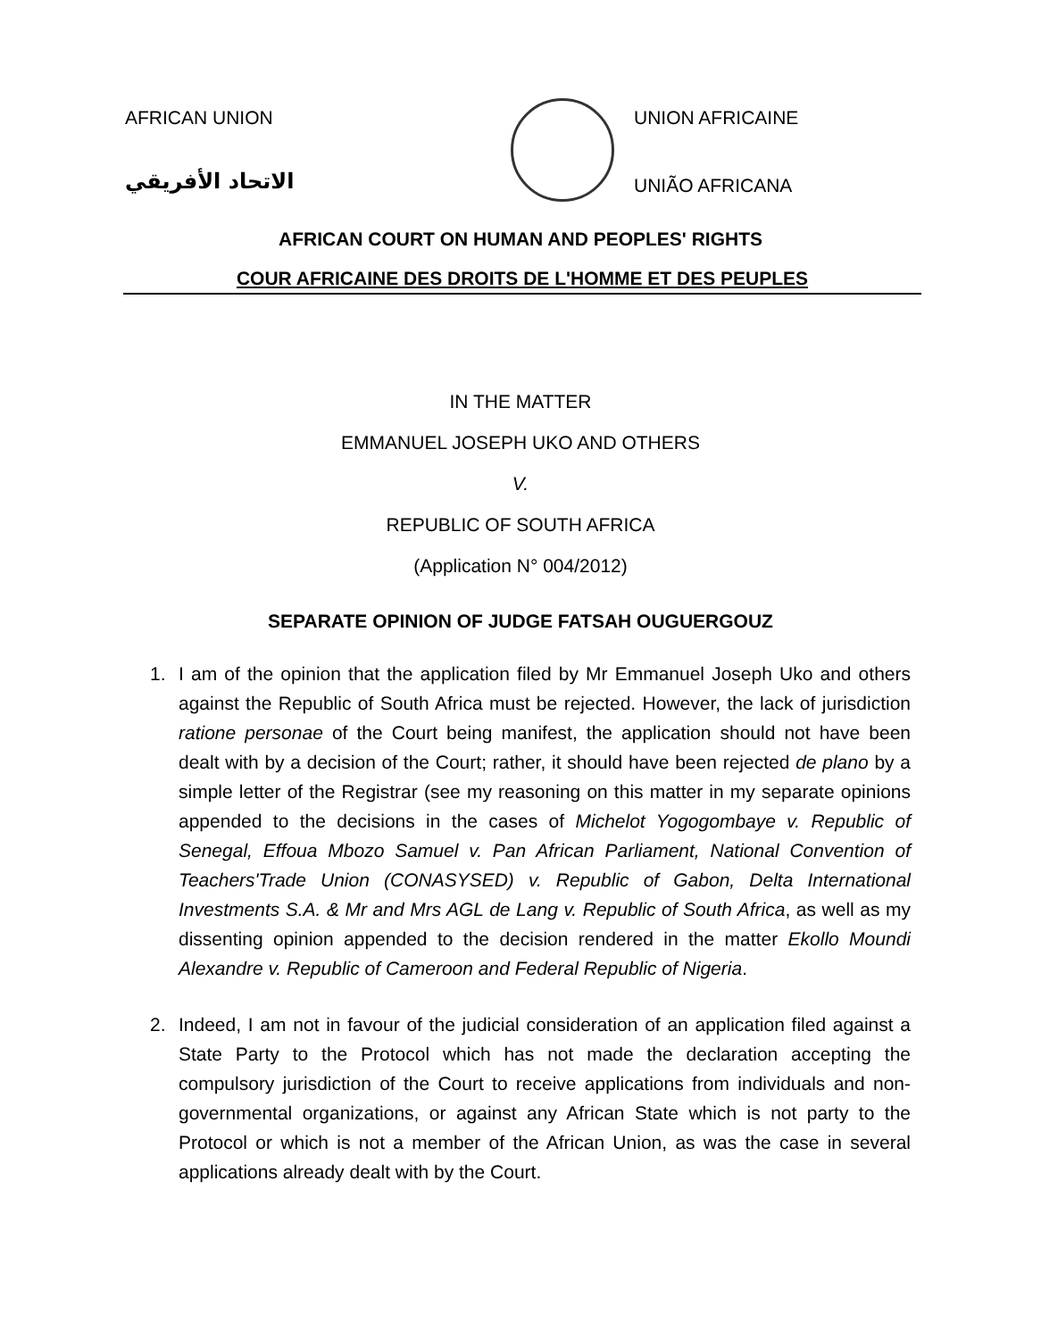AFRICAN UNION
الاتحاد الأفريقي
UNION AFRICAINE
UNIÃO AFRICANA
AFRICAN COURT ON HUMAN AND PEOPLES' RIGHTS
COUR AFRICAINE DES DROITS DE L'HOMME ET DES PEUPLES
IN THE MATTER
EMMANUEL JOSEPH UKO AND OTHERS
V.
REPUBLIC OF SOUTH AFRICA
(Application N° 004/2012)
SEPARATE OPINION OF JUDGE FATSAH OUGUERGOUZ
1. I am of the opinion that the application filed by Mr Emmanuel Joseph Uko and others against the Republic of South Africa must be rejected. However, the lack of jurisdiction ratione personae of the Court being manifest, the application should not have been dealt with by a decision of the Court; rather, it should have been rejected de plano by a simple letter of the Registrar (see my reasoning on this matter in my separate opinions appended to the decisions in the cases of Michelot Yogogombaye v. Republic of Senegal, Effoua Mbozo Samuel v. Pan African Parliament, National Convention of Teachers'Trade Union (CONASYSED) v. Republic of Gabon, Delta International Investments S.A. & Mr and Mrs AGL de Lang v. Republic of South Africa, as well as my dissenting opinion appended to the decision rendered in the matter Ekollo Moundi Alexandre v. Republic of Cameroon and Federal Republic of Nigeria.
2. Indeed, I am not in favour of the judicial consideration of an application filed against a State Party to the Protocol which has not made the declaration accepting the compulsory jurisdiction of the Court to receive applications from individuals and non-governmental organizations, or against any African State which is not party to the Protocol or which is not a member of the African Union, as was the case in several applications already dealt with by the Court.